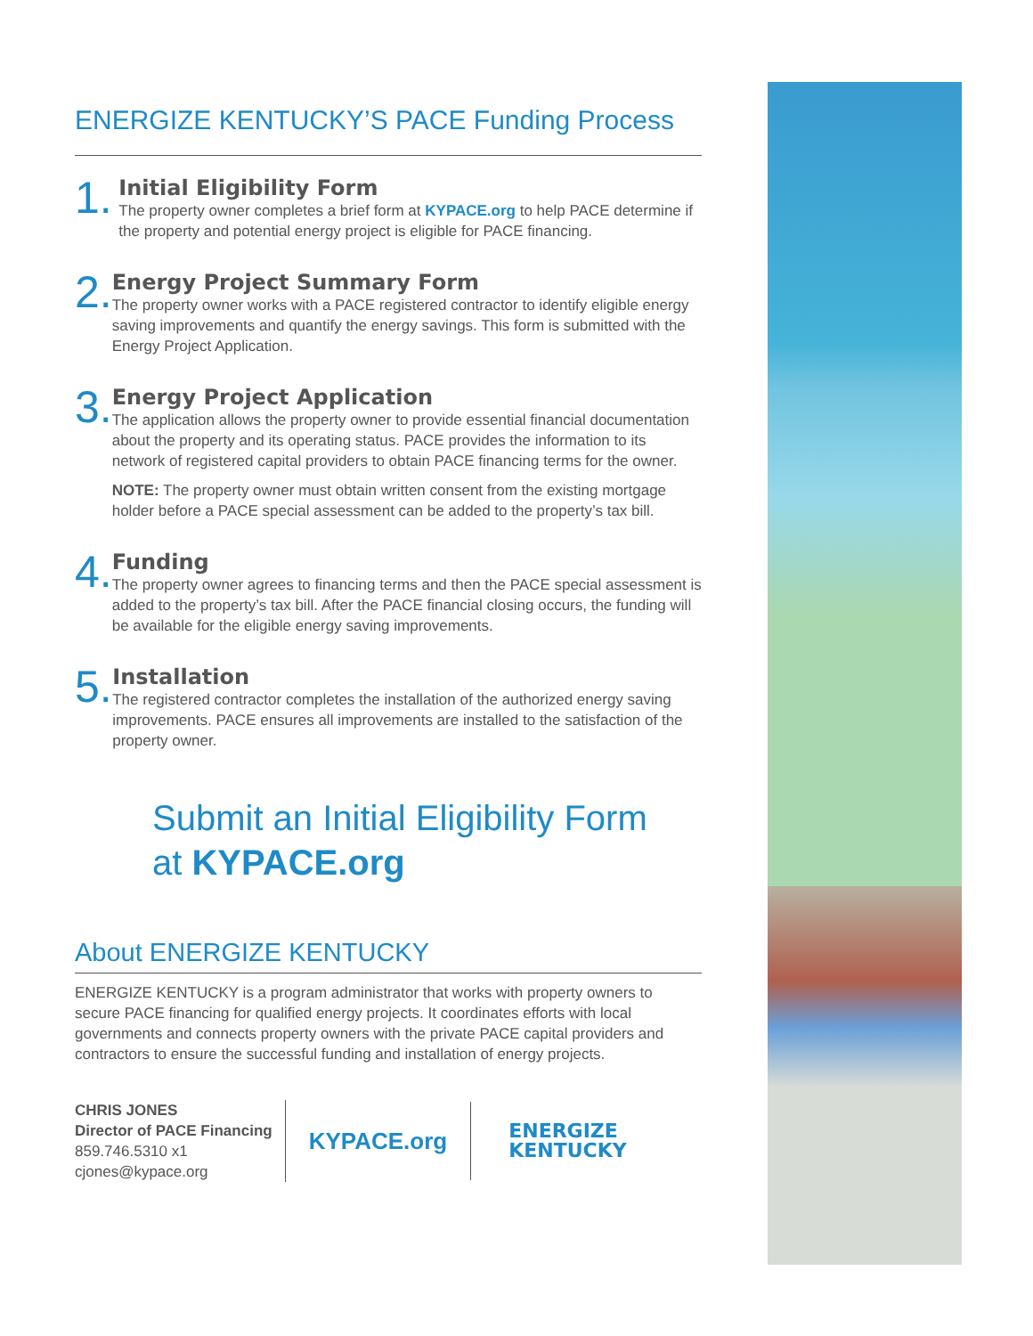ENERGIZE KENTUCKY’S PACE Funding Process
1.
Initial Eligibility Form
The property owner completes a brief form at KYPACE.org to help PACE determine if the property and potential energy project is eligible for PACE financing.
2.
Energy Project Summary Form
The property owner works with a PACE registered contractor to identify eligible energy saving improvements and quantify the energy savings. This form is submitted with the Energy Project Application.
3.
Energy Project Application
The application allows the property owner to provide essential financial documentation about the property and its operating status. PACE provides the information to its network of registered capital providers to obtain PACE financing terms for the owner.
NOTE: The property owner must obtain written consent from the existing mortgage holder before a PACE special assessment can be added to the property’s tax bill.
4.
Funding
The property owner agrees to financing terms and then the PACE special assessment is added to the property’s tax bill. After the PACE financial closing occurs, the funding will be available for the eligible energy saving improvements.
5.
Installation
The registered contractor completes the installation of the authorized energy saving improvements. PACE ensures all improvements are installed to the satisfaction of the property owner.
Submit an Initial Eligibility Form
at KYPACE.org
About ENERGIZE KENTUCKY
ENERGIZE KENTUCKY is a program administrator that works with property owners to secure PACE financing for qualified energy projects. It coordinates efforts with local governments and connects property owners with the private PACE capital providers and contractors to ensure the successful funding and installation of energy projects.
CHRIS JONES
Director of PACE Financing
859.746.5310 x1
cjones@kypace.org
KYPACE.org
ENERGIZE
KENTUCKY